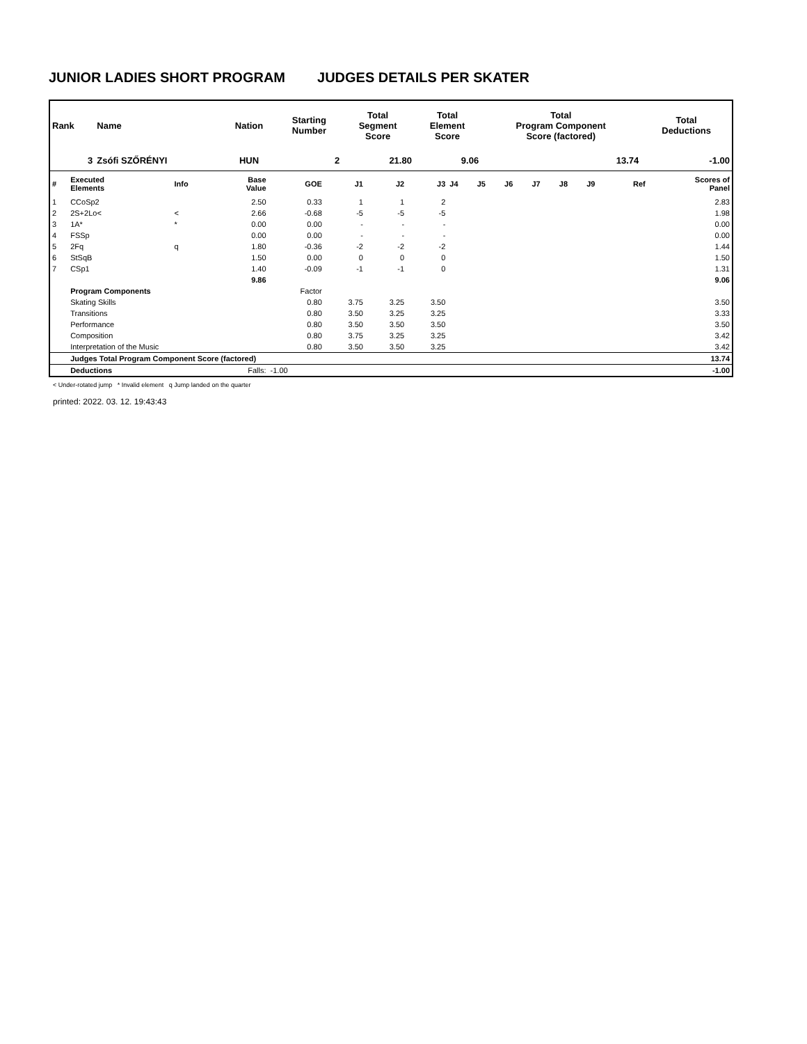JUNIOR LADIES SHORT PROGRAM JUDGES DETAILS PER SKATER
| Rank | Name | Nation | Starting Number | Total Segment Score | Total Element Score | Total Program Component Score (factored) | Total Deductions |
| --- | --- | --- | --- | --- | --- | --- | --- |
| 3 | Zsófi SZŐRÉNYI | HUN | 2 | 21.80 | 9.06 | 13.74 | -1.00 |
| # | Executed Elements | Info | Base Value | GOE | J1 | J2 | J3 | J4 | J5 | J6 | J7 | J8 | J9 | Ref | Scores of Panel |
| 1 | CCoSp2 | | 2.50 | 0.33 | 1 | 1 | 2 | | | | | | | | 2.83 |
| 2 | 2S+2Lo< | < | 2.66 | -0.68 | -5 | -5 | -5 | | | | | | | | 1.98 |
| 3 | 1A* | * | 0.00 | 0.00 | - | - | - | | | | | | | | 0.00 |
| 4 | FSSp | | 0.00 | 0.00 | - | - | - | | | | | | | | 0.00 |
| 5 | 2Fq | q | 1.80 | -0.36 | -2 | -2 | -2 | | | | | | | | 1.44 |
| 6 | StSqB | | 1.50 | 0.00 | 0 | 0 | 0 | | | | | | | | 1.50 |
| 7 | CSp1 | | 1.40 | -0.09 | -1 | -1 | 0 | | | | | | | | 1.31 |
| | | | 9.86 | | | | | | | | | | | | 9.06 |
| | Program Components | | | Factor | | | | | | | | | | | |
| | Skating Skills | | | 0.80 | 3.75 | 3.25 | 3.50 | | | | | | | | 3.50 |
| | Transitions | | | 0.80 | 3.50 | 3.25 | 3.25 | | | | | | | | 3.33 |
| | Performance | | | 0.80 | 3.50 | 3.50 | 3.50 | | | | | | | | 3.50 |
| | Composition | | | 0.80 | 3.75 | 3.25 | 3.25 | | | | | | | | 3.42 |
| | Interpretation of the Music | | | 0.80 | 3.50 | 3.50 | 3.25 | | | | | | | | 3.42 |
| | Judges Total Program Component Score (factored) | | | | | | | | | | | | | | 13.74 |
| | Deductions | | Falls: | -1.00 | | | | | | | | | | | -1.00 |
< Under-rotated jump * Invalid element q Jump landed on the quarter
printed: 2022. 03. 12. 19:43:43